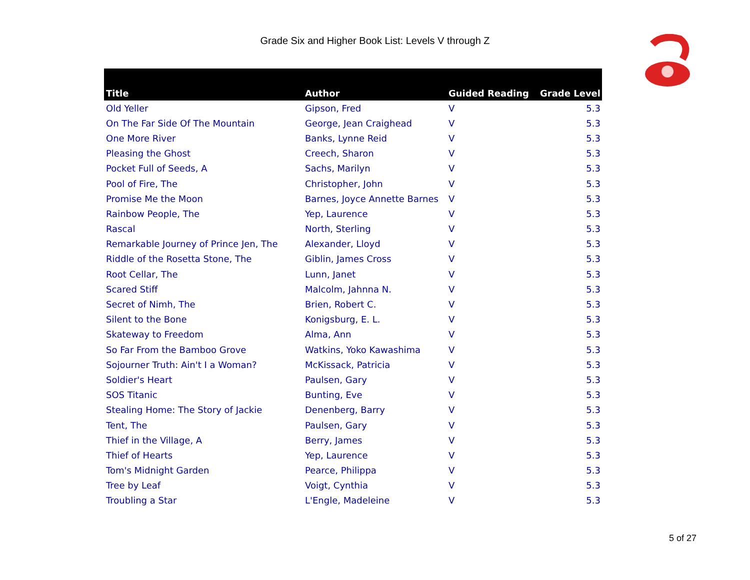Grade Six and Higher Book List: Levels V through Z
| Title | Author | Guided Reading | Grade Level |
| --- | --- | --- | --- |
| Old Yeller | Gipson, Fred | V | 5.3 |
| On The Far Side Of The Mountain | George, Jean Craighead | V | 5.3 |
| One More River | Banks, Lynne Reid | V | 5.3 |
| Pleasing the Ghost | Creech, Sharon | V | 5.3 |
| Pocket Full of Seeds, A | Sachs, Marilyn | V | 5.3 |
| Pool of Fire, The | Christopher, John | V | 5.3 |
| Promise Me the Moon | Barnes, Joyce Annette Barnes | V | 5.3 |
| Rainbow People, The | Yep, Laurence | V | 5.3 |
| Rascal | North, Sterling | V | 5.3 |
| Remarkable Journey of Prince Jen, The | Alexander, Lloyd | V | 5.3 |
| Riddle of the Rosetta Stone, The | Giblin, James Cross | V | 5.3 |
| Root Cellar, The | Lunn, Janet | V | 5.3 |
| Scared Stiff | Malcolm, Jahnna N. | V | 5.3 |
| Secret of Nimh, The | Brien, Robert C. | V | 5.3 |
| Silent to the Bone | Konigsburg, E. L. | V | 5.3 |
| Skateway to Freedom | Alma, Ann | V | 5.3 |
| So Far From the Bamboo Grove | Watkins, Yoko Kawashima | V | 5.3 |
| Sojourner Truth: Ain't I a Woman? | McKissack, Patricia | V | 5.3 |
| Soldier's Heart | Paulsen, Gary | V | 5.3 |
| SOS Titanic | Bunting, Eve | V | 5.3 |
| Stealing Home: The Story of Jackie | Denenberg, Barry | V | 5.3 |
| Tent, The | Paulsen, Gary | V | 5.3 |
| Thief in the Village, A | Berry, James | V | 5.3 |
| Thief of Hearts | Yep, Laurence | V | 5.3 |
| Tom's Midnight Garden | Pearce, Philippa | V | 5.3 |
| Tree by Leaf | Voigt, Cynthia | V | 5.3 |
| Troubling a Star | L'Engle, Madeleine | V | 5.3 |
5 of 27